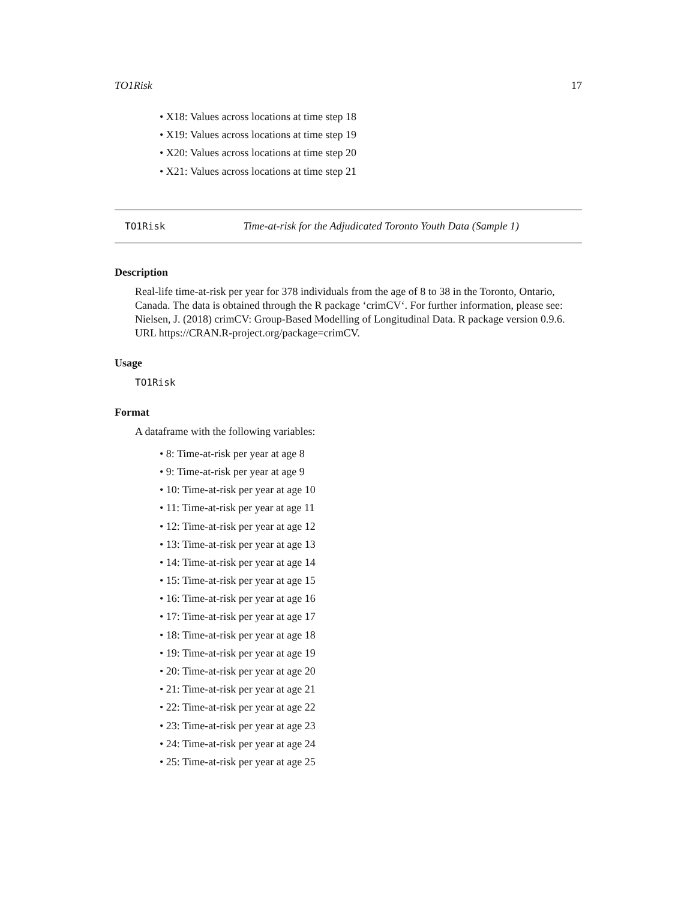TO1Risk 17
• X18: Values across locations at time step 18
• X19: Values across locations at time step 19
• X20: Values across locations at time step 20
• X21: Values across locations at time step 21
TO1Risk Time-at-risk for the Adjudicated Toronto Youth Data (Sample 1)
Description
Real-life time-at-risk per year for 378 individuals from the age of 8 to 38 in the Toronto, Ontario, Canada. The data is obtained through the R package ‘crimCV‘. For further information, please see: Nielsen, J. (2018) crimCV: Group-Based Modelling of Longitudinal Data. R package version 0.9.6. URL https://CRAN.R-project.org/package=crimCV.
Usage
TO1Risk
Format
A dataframe with the following variables:
• 8: Time-at-risk per year at age 8
• 9: Time-at-risk per year at age 9
• 10: Time-at-risk per year at age 10
• 11: Time-at-risk per year at age 11
• 12: Time-at-risk per year at age 12
• 13: Time-at-risk per year at age 13
• 14: Time-at-risk per year at age 14
• 15: Time-at-risk per year at age 15
• 16: Time-at-risk per year at age 16
• 17: Time-at-risk per year at age 17
• 18: Time-at-risk per year at age 18
• 19: Time-at-risk per year at age 19
• 20: Time-at-risk per year at age 20
• 21: Time-at-risk per year at age 21
• 22: Time-at-risk per year at age 22
• 23: Time-at-risk per year at age 23
• 24: Time-at-risk per year at age 24
• 25: Time-at-risk per year at age 25